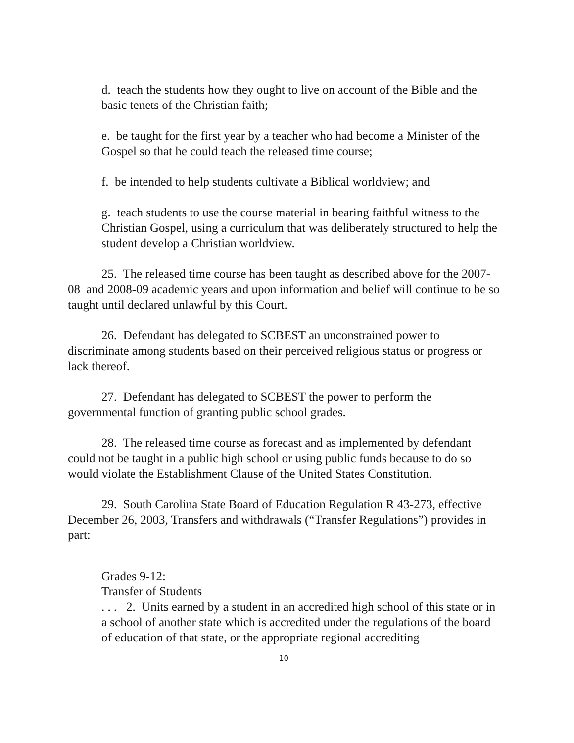d. teach the students how they ought to live on account of the Bible and the basic tenets of the Christian faith;
e. be taught for the first year by a teacher who had become a Minister of the Gospel so that he could teach the released time course;
f. be intended to help students cultivate a Biblical worldview; and
g. teach students to use the course material in bearing faithful witness to the Christian Gospel, using a curriculum that was deliberately structured to help the student develop a Christian worldview.
25. The released time course has been taught as described above for the 2007-08 and 2008-09 academic years and upon information and belief will continue to be so taught until declared unlawful by this Court.
26. Defendant has delegated to SCBEST an unconstrained power to discriminate among students based on their perceived religious status or progress or lack thereof.
27. Defendant has delegated to SCBEST the power to perform the governmental function of granting public school grades.
28. The released time course as forecast and as implemented by defendant could not be taught in a public high school or using public funds because to do so would violate the Establishment Clause of the United States Constitution.
29. South Carolina State Board of Education Regulation R 43-273, effective December 26, 2003, Transfers and withdrawals (“Transfer Regulations”) provides in part:
Grades 9-12:
Transfer of Students
. . . 2. Units earned by a student in an accredited high school of this state or in a school of another state which is accredited under the regulations of the board of education of that state, or the appropriate regional accrediting
10